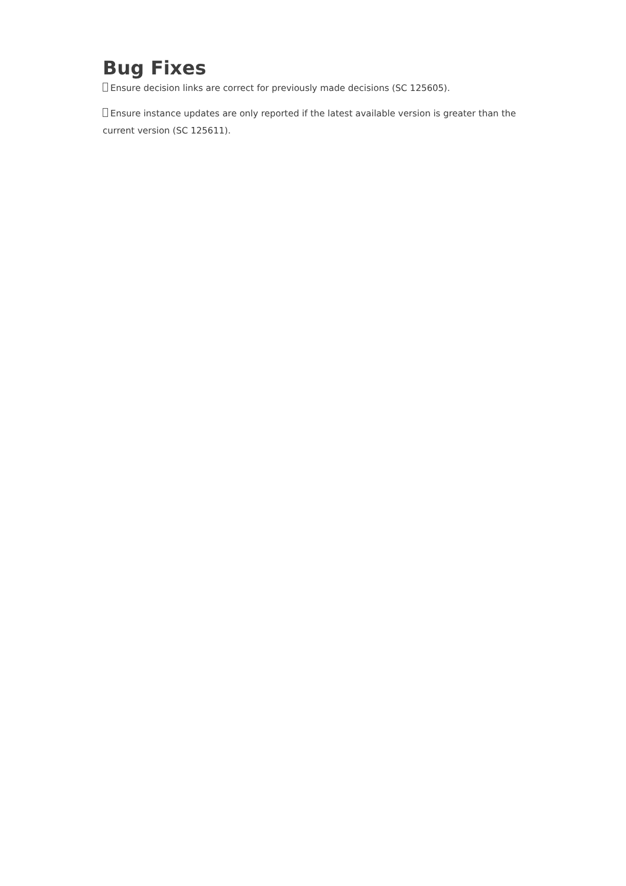Bug Fixes
Ensure decision links are correct for previously made decisions (SC 125605).
Ensure instance updates are only reported if the latest available version is greater than the current version (SC 125611).